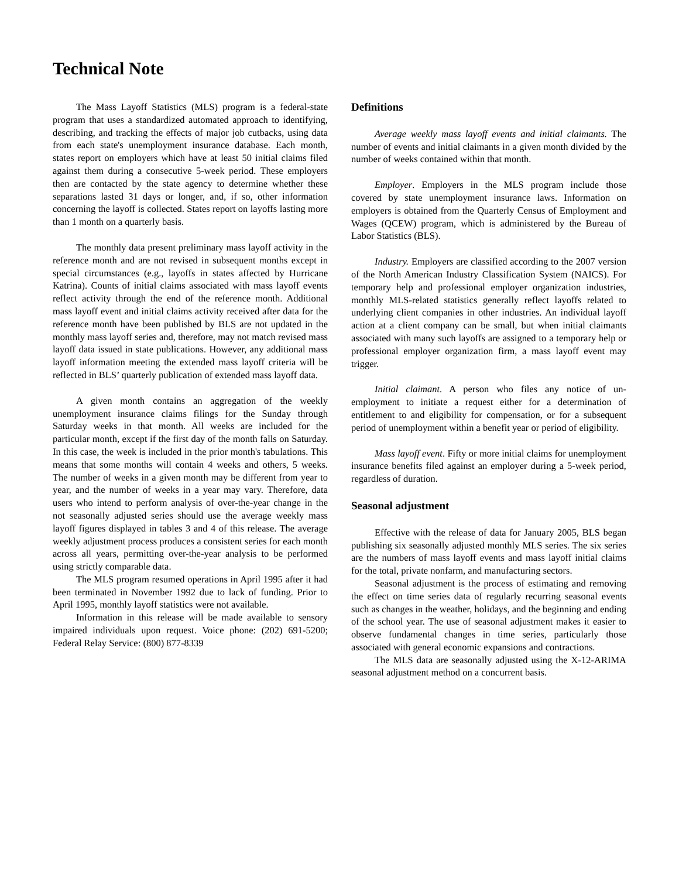Technical Note
The Mass Layoff Statistics (MLS) program is a federal-state program that uses a standardized automated approach to identifying, describing, and tracking the effects of major job cutbacks, using data from each state's unemployment insurance database. Each month, states report on employers which have at least 50 initial claims filed against them during a consecutive 5-week period. These employers then are contacted by the state agency to determine whether these separations lasted 31 days or longer, and, if so, other information concerning the layoff is collected. States report on layoffs lasting more than 1 month on a quarterly basis.
The monthly data present preliminary mass layoff activity in the reference month and are not revised in subsequent months except in special circumstances (e.g., layoffs in states affected by Hurricane Katrina). Counts of initial claims associated with mass layoff events reflect activity through the end of the reference month. Additional mass layoff event and initial claims activity received after data for the reference month have been published by BLS are not updated in the monthly mass layoff series and, therefore, may not match revised mass layoff data issued in state publications. However, any additional mass layoff information meeting the extended mass layoff criteria will be reflected in BLS’ quarterly publication of extended mass layoff data.
A given month contains an aggregation of the weekly unemployment insurance claims filings for the Sunday through Saturday weeks in that month. All weeks are included for the particular month, except if the first day of the month falls on Saturday. In this case, the week is included in the prior month's tabulations. This means that some months will contain 4 weeks and others, 5 weeks. The number of weeks in a given month may be different from year to year, and the number of weeks in a year may vary. Therefore, data users who intend to perform analysis of over-the-year change in the not seasonally adjusted series should use the average weekly mass layoff figures displayed in tables 3 and 4 of this release. The average weekly adjustment process produces a consistent series for each month across all years, permitting over-the-year analysis to be performed using strictly comparable data.
The MLS program resumed operations in April 1995 after it had been terminated in November 1992 due to lack of funding. Prior to April 1995, monthly layoff statistics were not available.
Information in this release will be made available to sensory impaired individuals upon request. Voice phone: (202) 691-5200; Federal Relay Service: (800) 877-8339
Definitions
Average weekly mass layoff events and initial claimants. The number of events and initial claimants in a given month divided by the number of weeks contained within that month.
Employer. Employers in the MLS program include those covered by state unemployment insurance laws. Information on employers is obtained from the Quarterly Census of Employment and Wages (QCEW) program, which is administered by the Bureau of Labor Statistics (BLS).
Industry. Employers are classified according to the 2007 version of the North American Industry Classification System (NAICS). For temporary help and professional employer organization industries, monthly MLS-related statistics generally reflect layoffs related to underlying client companies in other industries. An individual layoff action at a client company can be small, but when initial claimants associated with many such layoffs are assigned to a temporary help or professional employer organization firm, a mass layoff event may trigger.
Initial claimant. A person who files any notice of un-employment to initiate a request either for a determination of entitlement to and eligibility for compensation, or for a subsequent period of unemployment within a benefit year or period of eligibility.
Mass layoff event. Fifty or more initial claims for unemployment insurance benefits filed against an employer during a 5-week period, regardless of duration.
Seasonal adjustment
Effective with the release of data for January 2005, BLS began publishing six seasonally adjusted monthly MLS series. The six series are the numbers of mass layoff events and mass layoff initial claims for the total, private nonfarm, and manufacturing sectors.
Seasonal adjustment is the process of estimating and removing the effect on time series data of regularly recurring seasonal events such as changes in the weather, holidays, and the beginning and ending of the school year. The use of seasonal adjustment makes it easier to observe fundamental changes in time series, particularly those associated with general economic expansions and contractions.
The MLS data are seasonally adjusted using the X-12-ARIMA seasonal adjustment method on a concurrent basis.